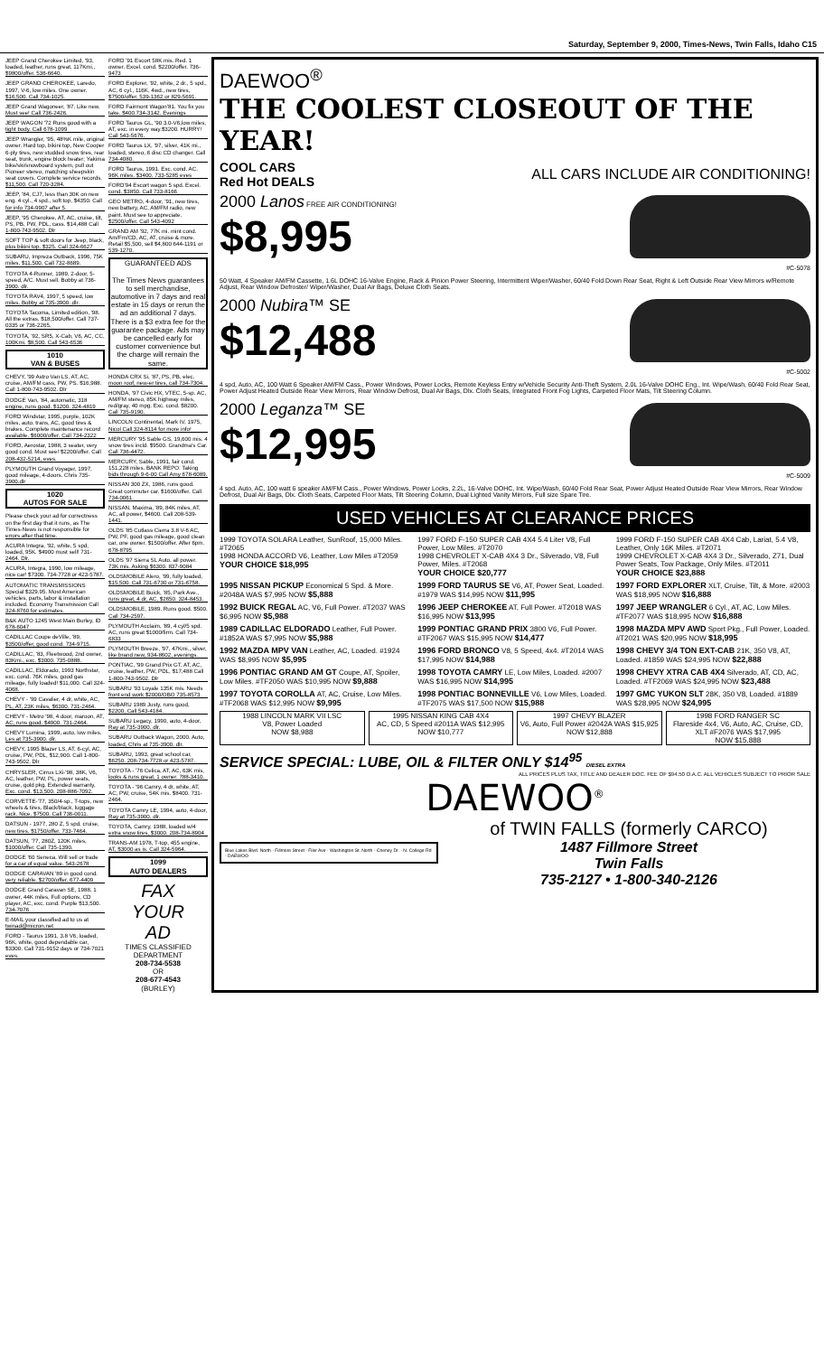Saturday, September 9, 2000, Times-News, Twin Falls, Idaho C15
JEEP Grand Cherokee Limited, '93, loaded, leather, runs great, 117Kmi., $9800/offer. 536-6640.
JEEP GRAND CHEROKEE, Laredo, 1997, V-6, low miles. One owner. $16,500. Call 734-1025.
JEEP Grand Wagoneer, '87. Like new. Must see! Call 736-2426.
JEEP WAGON '72 Runs good with a tight body. Call 678-1099
JEEP Wrangler, '95, 48%K mile, original owner. Hard top, bikini top, New Cooper 6-ply tires, new studded snow tires, rear seat, trunk, engine block heater; Yakima bike/ski/snowboard system, pull out Pioneer stereo, matching sheepskin seat covers. Complete service records. $11,500. Call 720-3284.
JEEP, '84, CJ7, less than 30K on new eng. 4 cyl., 4 spd., soft top, $4350. Call for info 734-9907 after 5.
JEEP, '95 Cherokee, AT, AC, cruise, tilt, PS, PB, PW, PDL, cass. $14,488 Call 1-800-743-9502. Dlr
SOFT TOP & soft doors for Jeep, black, plus bikini top. $325. Call 324-6627
SUBARU, Impreza Outback, 1996, 75K miles, $11,500. Call 732-8689.
TOYOTA 4-Runner, 1989, 2-door, 5-speed, A/C. Must sell. Bobby at 736-3900. dlr.
TOYOTA RAV4, 1997, 5 speed, low miles. Bobby at 735-3900. dlr.
TOYOTA Tacoma, Limited edition, '98. All the extras. $18,500/offer. Call 737-0335 or 736-2265.
TOYOTA, '92, SR5, X-Cab, V6, AC, CC, 100Kmi. $8,500. Call 543-6536
1010
VAN & BUSES
CHEVY, '99 Astro Van LS, AT, AC, cruise, AM/FM cass, PW, PS. $16,988. Call 1-800-743-9502. Dlr
DODGE Van, '84, automatic, 318 engine, runs good. $1200. 324-4819
FORD Windstar, 1995, purple, 102K miles, auto. trans, AC, good tires & brakes. Complete maintenance record available. $6000/offer. Call 734-2322
FORD, Aerostar, 1988, 3 seater, very good cond. Must see! $2200/offer. Call 208-432-5214, eves.
PLYMOUTH Grand Voyager, 1997, good mileage, 4-doors. Chris 735-3900.dlr
1020
AUTOS FOR SALE
Please check your ad for correctness on the first day that it runs, as The Times-News is not responsible for errors after that time.
ACURA Integra, '92, white, 5 spd, loaded, 95K. $4900 must sell! 731-2464. Dlr.
ACURA, Integra, 1990, low mileage, nice car! $7300. 734-7728 or 423-5787.
AUTOMATIC TRANSMISSIONS Special $329.95. Most American vehicles, parts, labor & installation included. Economy Transmission Call 324-8760 for estimates.
B&K AUTO 1245 West Main Burley, ID 678-6047
CADILLAC Coupe deVille, '89, $3500/offer, good cond. 734-9715.
CADILLAC, '83, Fleetwood, 2nd owner, 83Kmi., exc. $3000. 735-0888.
CADILLAC, Eldorado, 1993 Northstar, exc. cond. 76K miles, good gas mileage, fully loaded! $11,000. Call 324-4068.
CHEVY - '99 Cavalier, 4 dr, white, AC, PL, AT, 23K miles, $6300. 731-2464.
CHEVY - Metro '98, 4 door, maroon, AT, AC, runs good. $4900. 731-2464.
CHEVY Lumina, 1999, auto, low miles. Les at 735-3900. dlr.
CHEVY, 1995 Blazer LS, AT, 6-cyl, AC, cruise, PW, PDL, $12,900. Call 1-800-743-9502. Dlr
CHRYSLER, Cirrus LXi-'98, 38K, V6, AC, leather, PW, PL, power seats, cruise, gold pkg. Extended warranty, Exc. cond. $13,500. 208-886-7092.
CORVETTE-'77, 350/4-sp., T-tops, new wheels & tires, Black/black, luggage rack. Nice. $7500. Call 736-0011.
DATSUN - 1977, 280 Z, 5 spd, cruise, new tires. $1750/offer. 733-7464.
DATSUN, '77, 280Z, 120K miles, $1000/offer. Call 735-1390.
DODGE '60 Seneca. Will sell or trade for a car of equal value. 543-2678
DODGE CARAVAN '89 in good cond. very reliable. $2700/offer. 677-4409
DODGE Grand Caravan SE, 1988, 1 owner, 44K miles, Full options, CD player, AC, exc. cond. Purple $13,500. 734-7076
E-MAIL your classified ad to us at twinad@micron.net
FORD - Taurus 1991, 3.8 V6, loaded, 96K, white, good dependable car, $3300. Call 731-9152 days or 734-7021 eves.
FORD '91 Escort 58K mis. Red. 1 owner. Excel. cond. $2200/offer. 736-9473
FORD Explorer, '92, white, 2 dr., 5 spd., AC, 6 cyl., 116K, 4wd., new tires, $7500/offer. 539-1362 or 829-5691.
FORD Fairmont Wagon'81. You fix you take. $400.734-3142. Evenings
FORD Taurus GL, '90 3.0-V6,low miles, AT, exc. in every way.$3200. HURRY! Call 543-5676.
FORD Taurus LX, '97, silver, 41K mi., loaded, stereo, 6 disc CD changer. Call 734-4080.
FORD Taurus, 1991. Exc. cond. AC. 96K miles. $3400. 733-5285 eves
FORD'94 Escort wagon 5 spd. Excel. cond. $3850. Call 733-8166
GEO METRO, 4-door, '91, new tires, new battery, AC, AM/FM radio, new paint. Must see to appreciate. $2500/offer. Call 543-4092
GRAND AM '92, 77K mi. mint cond. Am/Fm/CD, AC, AT, cruise & more. Retail $5,500, sell $4,800 644-1191 or 539-1270.
GUARANTEED ADS
The Times News guarantees to sell merchandise, automotive in 7 days and real estate in 15 days or rerun the ad an additional 7 days. There is a $3 extra fee for the guarantee package. Ads may be cancelled early for customer convenience but the charge will remain the same.
HONDA CRX Si, '87, PS, PB, elec. moon roof, new-er tires, call 734-7304.
HONDA, '97 Civic HX, VTEC, 5-sp. AC, AM/FM stereo, 85K highway miles, red/gray, 40 mpg. Exc. cond. $8200. Call 735-9190.
LINCOLN Continental, Mark IV, 1975, Nicol Call 324-8114 for more info!
MERCURY '95 Sable GS, 19,600 mis. 4 snow tires incld. $9500. Grandma's Car. Call 736-4472.
MERCURY, Sable, 1991, fair cond. 151,228 miles. BANK REPO: Taking bids through 9-6-00 Call Amy 678-6089.
NISSAN 300 ZX, 1986, runs good. Great commuter car. $1600/offer. Call 734-0061.
NISSAN, Maxima, '89, 84K miles, AT, AC, all power, $4600. Call 208-539-1441.
OLDS '85 Cutlass Cierra 3.8 V-6 AC, PW, PF, good gas mileage, good clean car, one owner. $1500/offer. After 6pm. 678-8795
OLDS '97 Sierra SL Auto. all power. 73K mis. Asking $6300. 837-9084
OLDSMOBILE Alero, '99, fully loaded, $15,500. Call 731-6730 or 731-6758.
OLDSMOBILE Buick, '85, Park Ave., runs great, 4 dr, AC, $2650. 324-8453.
OLDSMOBILE, 1989. Runs good. $500. Call 734-2597.
PLYMOUTH Acclaim, '89, 4 cyl/5 spd. AC, runs great $1000/firm. Call 734-6833
PLYMOUTH Breeze, '97, 47Kmi., silver, like brand new, 934-8602, evenings.
PONTIAC, '99 Grand Prix GT, AT, AC, cruise, leather, PW, PDL, $17,488 Call 1-800-743-9502. Dlr
SUBARU '93 Loyale 135K mis. Needs front end work $2000/OBO 735-8573
SUBARU 1989 Justy, runs good, $2200, Call 543-4184.
SUBARU Legacy, 1990, auto, 4-door, Ray at 735-3900. dlr.
SUBARU Outback Wagon, 2000. Auto, loaded, Chris at 735-3900. dlr.
SUBARU, 1993, great school car, $6250. 208-734-7728 or 423-5787.
TOYOTA - '76 Celica, AT, AC, 63K mis, looks & runs great. 1 owner. 788-3410.
TOYOTA - '96 Camry, 4 dr, white, AT, AC, PW, cruise, 54K mis. $8400. 731-2464.
TOYOTA Camry LE, 1994, auto, 4-door, Ray at 735-3900. dlr.
TOYOTA, Camry, 1988, loaded w/4 extra snow tires, $3000. 208-734-8904
TRANS-AM 1978, T-top, 455 engine, AT, $3000 as is. Call 324-5964.
1099
AUTO DEALERS
FAX
YOUR
AD
TIMES CLASSIFIED DEPARTMENT
208-734-5538
OR
208-677-4543
(BURLEY)
DAEWOO<sup>®</sup>
THE COOLEST CLOSEOUT OF THE YEAR!
COOL CARS
Red Hot DEALS ALL CARS INCLUDE AIR CONDITIONING!
2000 Lanos FREE AIR CONDITIONING!
$8,995
#C-5078
50 Watt, 4 Speaker AM/FM Cassette, 1.6L DOHC 16-Valve Engine, Rack & Pinion Power Steering, Intermittent Wiper/Washer, 60/40 Fold Down Rear Seat, Right & Left Outside Rear View Mirrors w/Remote Adjust, Rear Window Defroster/ Wiper/Washer, Dual Air Bags, Deluxe Cloth Seats.
2000 Nubira™ SE
$12,488
#C-5002
4 spd, Auto, AC, 100 Watt 6 Speaker AM/FM Cass., Power Windows, Power Locks, Remote Keyless Entry w/Vehicle Security Anti-Theft System, 2.0L 16-Valve DOHC Eng., Int. Wipe/Wash, 60/40 Fold Rear Seat, Power Adjust Heated Outside Rear View Mirrors, Rear Window Defrost, Dual Air Bags, Dlx. Cloth Seats, Integrated Front Fog Lights, Carpeted Floor Mats, Tilt Steering Column.
2000 Leganza™ SE
$12,995
#C-5009
4 spd. Auto, AC, 100 watt 6 speaker AM/FM Cass., Power Windows, Power Locks, 2.2L, 16-Valve DOHC, Int. Wipe/Wash, 60/40 Fold Rear Seat, Power Adjust Heated Outside Rear View Mirrors, Rear Window Defrost, Dual Air Bags, Dlx. Cloth Seats, Carpeted Floor Mats, Tilt Steering Column, Dual Lighted Vanity Mirrors, Full size Spare Tire.
USED VEHICLES AT CLEARANCE PRICES
1999 TOYOTA SOLARA Leather, SunRoof, 15,000 Miles. #T2065
1998 HONDA ACCORD V6, Leather, Low Miles #T2059
YOUR CHOICE $18,995
1997 FORD F-150 SUPER CAB 4X4 5.4 Liter V8, Full Power, Low Miles. #T2070
1998 CHEVROLET X-CAB 4X4 3 Dr., Silverado, V8, Full Power, Miles. #T2068
YOUR CHOICE $20,777
1999 FORD F-150 SUPER CAB 4X4 Cab, Lariat, 5.4 V8, Leather, Only 16K Miles. #T2071
1999 CHEVROLET X-CAB 4X4 3 Dr., Silverado, Z71, Dual Power Seats, Tow Package, Only Miles. #T2011
YOUR CHOICE $23,888
1995 NISSAN PICKUP Economical 5 Spd. & More. #2048A WAS $7,995 NOW $5,888
1999 FORD TAURUS SE V6, AT, Power Seat, Loaded. #1979 WAS $14,995 NOW $11,995
1997 FORD EXPLORER XLT, Cruise, Tilt, & More. #2003 WAS $18,995 NOW $16,888
1992 BUICK REGAL AC, V6, Full Power. #T2037 WAS $6,995 NOW $5,988
1996 JEEP CHEROKEE AT, Full Power. #T2018 WAS $16,995 NOW $13,995
1997 JEEP WRANGLER 6 Cyl., AT, AC, Low Miles. #TF2077 WAS $18,995 NOW $16,888
1989 CADILLAC ELDORADO Leather, Full Power. #1852A WAS $7,995 NOW $5,988
1999 PONTIAC GRAND PRIX 3800 V6, Full Power. #TF2067 WAS $15,995 NOW $14,477
1998 MAZDA MPV AWD Sport Pkg., Full Power, Loaded. #T2021 WAS $20,995 NOW $18,995
1992 MAZDA MPV VAN Leather, AC, Loaded. #1924 WAS $8,995 NOW $5,995
1996 FORD BRONCO V8, 5 Speed, 4x4. #T2014 WAS $17,995 NOW $14,988
1998 CHEVY 3/4 TON EXT-CAB 21K, 350 V8, AT, Loaded. #1859 WAS $24,995 NOW $22,888
1996 PONTIAC GRAND AM GT Coupe, AT, Spoiler, Low Miles. #TF2050 WAS $10,995 NOW $9,888
1998 TOYOTA CAMRY LE, Low Miles, Loaded. #2007 WAS $16,995 NOW $14,995
1998 CHEVY XTRA CAB 4X4 Silverado, AT, CD, AC, Loaded. #TF2069 WAS $24,995 NOW $23,488
1997 TOYOTA COROLLA AT, AC, Cruise, Low Miles. #TF2068 WAS $12,995 NOW $9,995
1998 PONTIAC BONNEVILLE V6, Low Miles, Loaded. #TF2075 WAS $17,500 NOW $15,988
1997 GMC YUKON SLT 28K, 350 V8, Loaded. #1889 WAS $28,995 NOW $24,995
1988 LINCOLN MARK VII LSC
V8, Power Loaded
NOW $8,988
1995 NISSAN KING CAB 4X4
AC, CD, 5 Speed #2011A WAS $12,995
NOW $10,777
1997 CHEVY BLAZER
V6, Auto, Full Power #2042A WAS $15,925
NOW $12,888
1998 FORD RANGER SC
Flareside 4x4, V6, Auto, AC, Cruise, CD, XLT #F2076 WAS $17,995
NOW $15,888
SERVICE SPECIAL: LUBE, OIL & FILTER ONLY $14<sup>95</sup> DIESEL EXTRA
ALL PRICES PLUS TAX, TITLE AND DEALER DOC. FEE OF $94.50 O.A.C. ALL VEHICLES SUBJECT TO PRIOR SALE
DAEWOO<sup>®</sup>
Blue Lakes Blvd. North · Fillmore Street · Filer Ave · Washington St. North · Cheney Dr. · N. College Rd · DAEWOO
of TWIN FALLS (formerly CARCO)
1487 Fillmore Street
Twin Falls
735-2127 • 1-800-340-2126